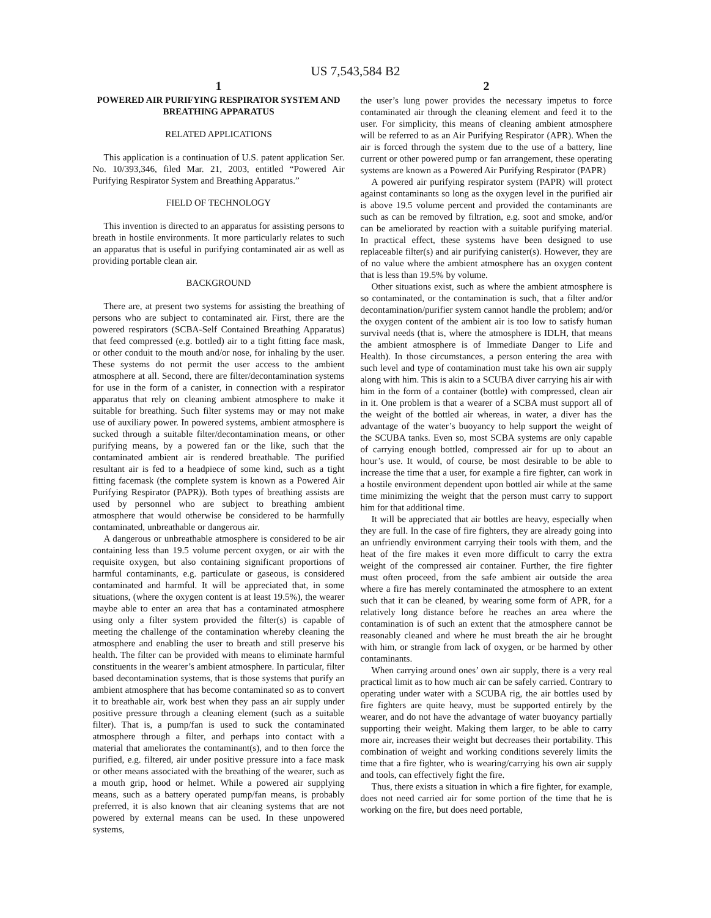US 7,543,584 B2
1
POWERED AIR PURIFYING RESPIRATOR SYSTEM AND BREATHING APPARATUS
RELATED APPLICATIONS
This application is a continuation of U.S. patent application Ser. No. 10/393,346, filed Mar. 21, 2003, entitled “Powered Air Purifying Respirator System and Breathing Apparatus.”
FIELD OF TECHNOLOGY
This invention is directed to an apparatus for assisting persons to breath in hostile environments. It more particularly relates to such an apparatus that is useful in purifying contaminated air as well as providing portable clean air.
BACKGROUND
There are, at present two systems for assisting the breathing of persons who are subject to contaminated air. First, there are the powered respirators (SCBA-Self Contained Breathing Apparatus) that feed compressed (e.g. bottled) air to a tight fitting face mask, or other conduit to the mouth and/or nose, for inhaling by the user. These systems do not permit the user access to the ambient atmosphere at all. Second, there are filter/decontamination systems for use in the form of a canister, in connection with a respirator apparatus that rely on cleaning ambient atmosphere to make it suitable for breathing. Such filter systems may or may not make use of auxiliary power. In powered systems, ambient atmosphere is sucked through a suitable filter/decontamination means, or other purifying means, by a powered fan or the like, such that the contaminated ambient air is rendered breathable. The purified resultant air is fed to a headpiece of some kind, such as a tight fitting facemask (the complete system is known as a Powered Air Purifying Respirator (PAPR)). Both types of breathing assists are used by personnel who are subject to breathing ambient atmosphere that would otherwise be considered to be harmfully contaminated, unbreathable or dangerous air.
A dangerous or unbreathable atmosphere is considered to be air containing less than 19.5 volume percent oxygen, or air with the requisite oxygen, but also containing significant proportions of harmful contaminants, e.g. particulate or gaseous, is considered contaminated and harmful. It will be appreciated that, in some situations, (where the oxygen content is at least 19.5%), the wearer maybe able to enter an area that has a contaminated atmosphere using only a filter system provided the filter(s) is capable of meeting the challenge of the contamination whereby cleaning the atmosphere and enabling the user to breath and still preserve his health. The filter can be provided with means to eliminate harmful constituents in the wearer’s ambient atmosphere. In particular, filter based decontamination systems, that is those systems that purify an ambient atmosphere that has become contaminated so as to convert it to breathable air, work best when they pass an air supply under positive pressure through a cleaning element (such as a suitable filter). That is, a pump/fan is used to suck the contaminated atmosphere through a filter, and perhaps into contact with a material that ameliorates the contaminant(s), and to then force the purified, e.g. filtered, air under positive pressure into a face mask or other means associated with the breathing of the wearer, such as a mouth grip, hood or helmet. While a powered air supplying means, such as a battery operated pump/fan means, is probably preferred, it is also known that air cleaning systems that are not powered by external means can be used. In these unpowered systems,
2
the user’s lung power provides the necessary impetus to force contaminated air through the cleaning element and feed it to the user. For simplicity, this means of cleaning ambient atmosphere will be referred to as an Air Purifying Respirator (APR). When the air is forced through the system due to the use of a battery, line current or other powered pump or fan arrangement, these operating systems are known as a Powered Air Purifying Respirator (PAPR)
A powered air purifying respirator system (PAPR) will protect against contaminants so long as the oxygen level in the purified air is above 19.5 volume percent and provided the contaminants are such as can be removed by filtration, e.g. soot and smoke, and/or can be ameliorated by reaction with a suitable purifying material. In practical effect, these systems have been designed to use replaceable filter(s) and air purifying canister(s). However, they are of no value where the ambient atmosphere has an oxygen content that is less than 19.5% by volume.
Other situations exist, such as where the ambient atmosphere is so contaminated, or the contamination is such, that a filter and/or decontamination/purifier system cannot handle the problem; and/or the oxygen content of the ambient air is too low to satisfy human survival needs (that is, where the atmosphere is IDLH, that means the ambient atmosphere is of Immediate Danger to Life and Health). In those circumstances, a person entering the area with such level and type of contamination must take his own air supply along with him. This is akin to a SCUBA diver carrying his air with him in the form of a container (bottle) with compressed, clean air in it. One problem is that a wearer of a SCBA must support all of the weight of the bottled air whereas, in water, a diver has the advantage of the water’s buoyancy to help support the weight of the SCUBA tanks. Even so, most SCBA systems are only capable of carrying enough bottled, compressed air for up to about an hour’s use. It would, of course, be most desirable to be able to increase the time that a user, for example a fire fighter, can work in a hostile environment dependent upon bottled air while at the same time minimizing the weight that the person must carry to support him for that additional time.
It will be appreciated that air bottles are heavy, especially when they are full. In the case of fire fighters, they are already going into an unfriendly environment carrying their tools with them, and the heat of the fire makes it even more difficult to carry the extra weight of the compressed air container. Further, the fire fighter must often proceed, from the safe ambient air outside the area where a fire has merely contaminated the atmosphere to an extent such that it can be cleaned, by wearing some form of APR, for a relatively long distance before he reaches an area where the contamination is of such an extent that the atmosphere cannot be reasonably cleaned and where he must breath the air he brought with him, or strangle from lack of oxygen, or be harmed by other contaminants.
When carrying around ones’ own air supply, there is a very real practical limit as to how much air can be safely carried. Contrary to operating under water with a SCUBA rig, the air bottles used by fire fighters are quite heavy, must be supported entirely by the wearer, and do not have the advantage of water buoyancy partially supporting their weight. Making them larger, to be able to carry more air, increases their weight but decreases their portability. This combination of weight and working conditions severely limits the time that a fire fighter, who is wearing/carrying his own air supply and tools, can effectively fight the fire.
Thus, there exists a situation in which a fire fighter, for example, does not need carried air for some portion of the time that he is working on the fire, but does need portable,